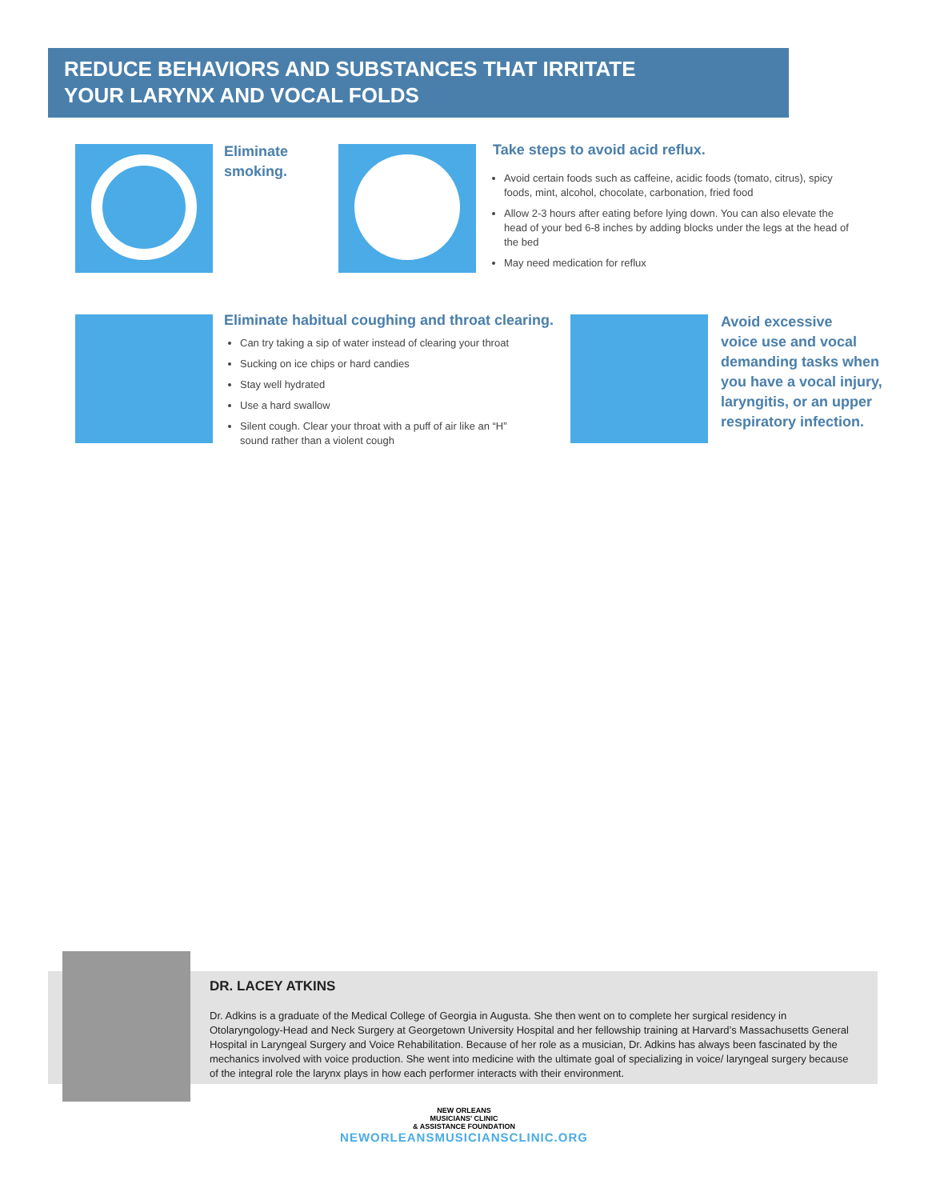REDUCE BEHAVIORS AND SUBSTANCES THAT IRRITATE
YOUR LARYNX AND VOCAL FOLDS
Eliminate
smoking.
Take steps to avoid acid reflux.
Avoid certain foods such as caffeine, acidic foods (tomato, citrus), spicy foods, mint, alcohol, chocolate, carbonation, fried food
Allow 2-3 hours after eating before lying down. You can also elevate the head of your bed 6-8 inches by adding blocks under the legs at the head of the bed
May need medication for reflux
Eliminate habitual coughing and throat clearing.
Can try taking a sip of water instead of clearing your throat
Sucking on ice chips or hard candies
Stay well hydrated
Use a hard swallow
Silent cough. Clear your throat with a puff of air like an “H” sound rather than a violent cough
Avoid excessive
voice use and vocal
demanding tasks when
you have a vocal injury,
laryngitis, or an upper
respiratory infection.
DR. LACEY ATKINS
Dr. Adkins is a graduate of the Medical College of Georgia in Augusta. She then went on to complete her surgical residency in Otolaryngology-Head and Neck Surgery at Georgetown University Hospital and her fellowship training at Harvard’s Massachusetts General Hospital in Laryngeal Surgery and Voice Rehabilitation. Because of her role as a musician, Dr. Adkins has always been fascinated by the mechanics involved with voice production. She went into medicine with the ultimate goal of specializing in voice/ laryngeal surgery because of the integral role the larynx plays in how each performer interacts with their environment.
NEW ORLEANS
MUSICIANS' CLINIC
& ASSISTANCE FOUNDATION
NEWORLEANSMUSICIANSCLINIC.ORG